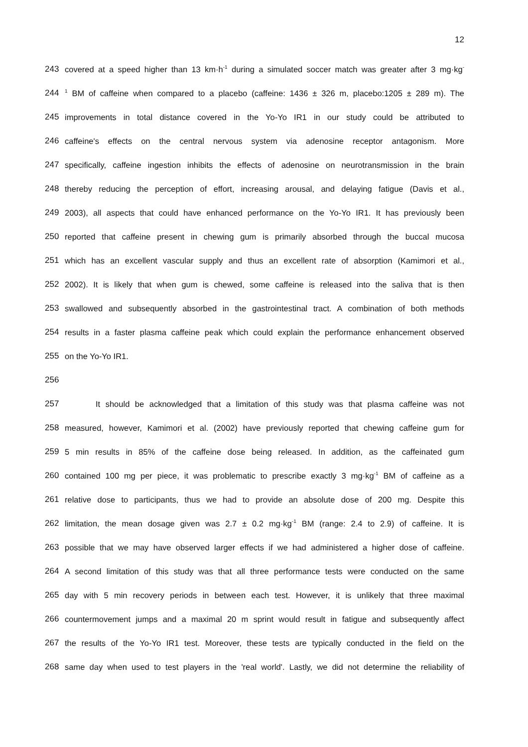12
243 covered at a speed higher than 13 km·h<sup>-1</sup> during a simulated soccer match was greater after 3 mg·kg<sup>-</sup>
244<sup>1</sup> BM of caffeine when compared to a placebo (caffeine: 1436 ± 326 m, placebo:1205 ± 289 m). The
245 improvements in total distance covered in the Yo-Yo IR1 in our study could be attributed to
246 caffeine's effects on the central nervous system via adenosine receptor antagonism. More
247 specifically, caffeine ingestion inhibits the effects of adenosine on neurotransmission in the brain
248 thereby reducing the perception of effort, increasing arousal, and delaying fatigue (Davis et al.,
249 2003), all aspects that could have enhanced performance on the Yo-Yo IR1. It has previously been
250 reported that caffeine present in chewing gum is primarily absorbed through the buccal mucosa
251 which has an excellent vascular supply and thus an excellent rate of absorption (Kamimori et al.,
252 2002). It is likely that when gum is chewed, some caffeine is released into the saliva that is then
253 swallowed and subsequently absorbed in the gastrointestinal tract. A combination of both methods
254 results in a faster plasma caffeine peak which could explain the performance enhancement observed
255 on the Yo-Yo IR1.
256
257 It should be acknowledged that a limitation of this study was that plasma caffeine was not
258 measured, however, Kamimori et al. (2002) have previously reported that chewing caffeine gum for
259 5 min results in 85% of the caffeine dose being released. In addition, as the caffeinated gum
260 contained 100 mg per piece, it was problematic to prescribe exactly 3 mg·kg<sup>-1</sup> BM of caffeine as a
261 relative dose to participants, thus we had to provide an absolute dose of 200 mg. Despite this
262 limitation, the mean dosage given was 2.7 ± 0.2 mg·kg<sup>-1</sup> BM (range: 2.4 to 2.9) of caffeine. It is
263 possible that we may have observed larger effects if we had administered a higher dose of caffeine.
264 A second limitation of this study was that all three performance tests were conducted on the same
265 day with 5 min recovery periods in between each test. However, it is unlikely that three maximal
266 countermovement jumps and a maximal 20 m sprint would result in fatigue and subsequently affect
267 the results of the Yo-Yo IR1 test. Moreover, these tests are typically conducted in the field on the
268 same day when used to test players in the 'real world'. Lastly, we did not determine the reliability of